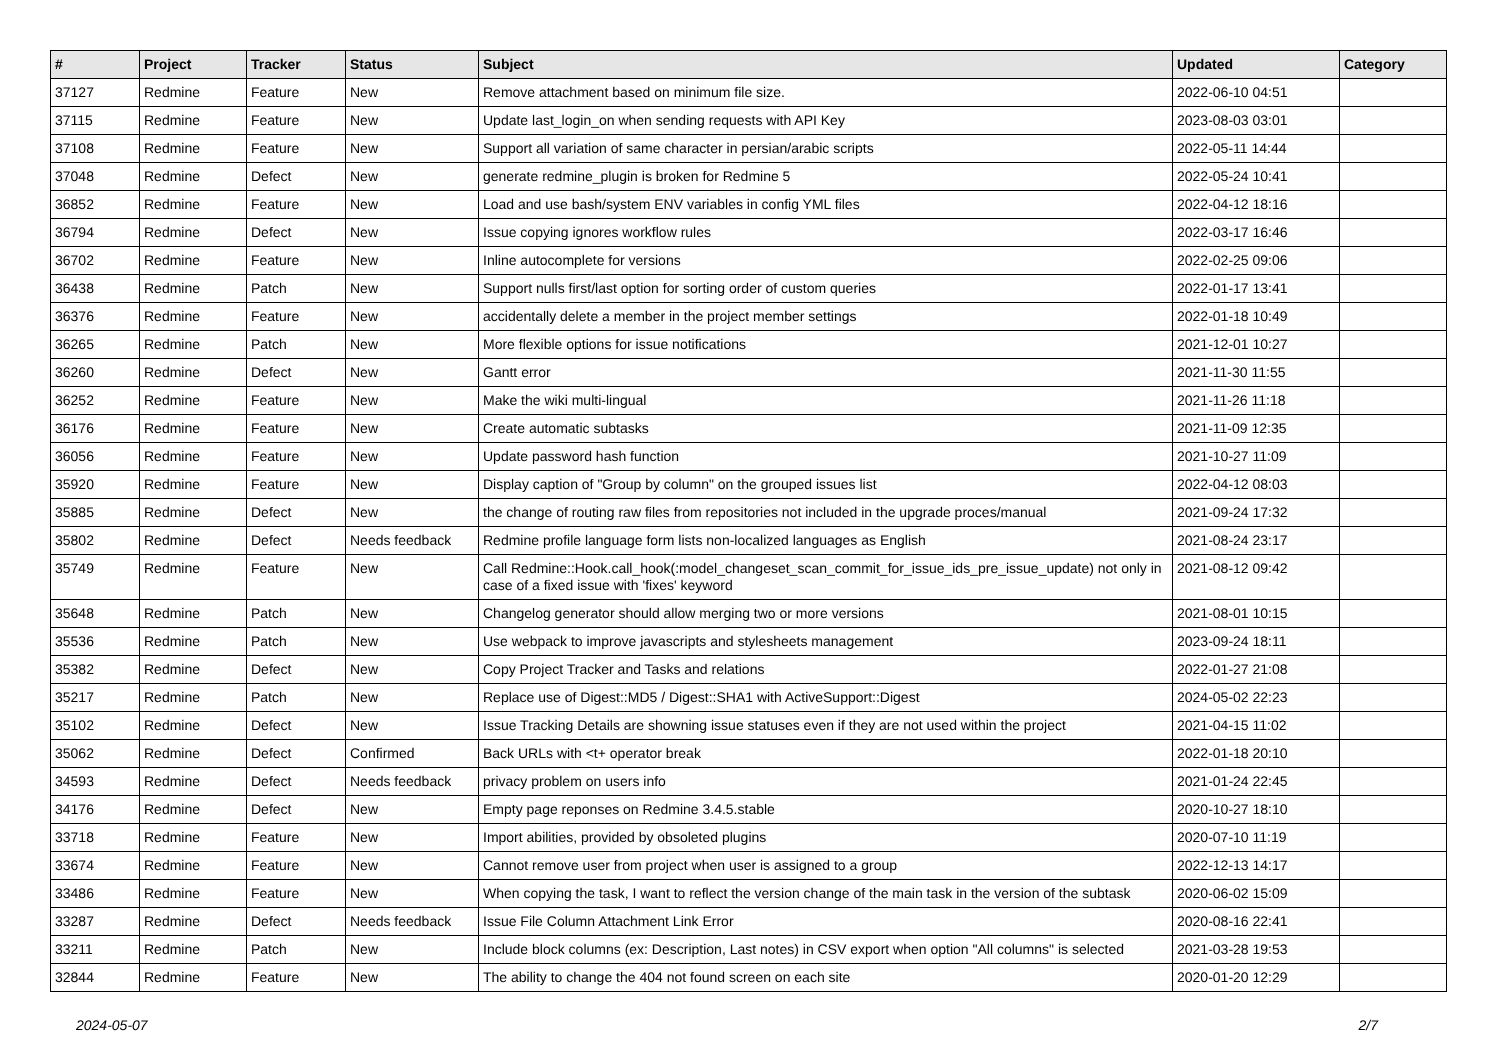| # | Project | Tracker | Status | Subject | Updated | Category |
| --- | --- | --- | --- | --- | --- | --- |
| 37127 | Redmine | Feature | New | Remove attachment based on minimum file size. | 2022-06-10 04:51 | |
| 37115 | Redmine | Feature | New | Update last_login_on when sending requests with API Key | 2023-08-03 03:01 | |
| 37108 | Redmine | Feature | New | Support all variation of same character in persian/arabic scripts | 2022-05-11 14:44 | |
| 37048 | Redmine | Defect | New | generate redmine_plugin is broken for Redmine 5 | 2022-05-24 10:41 | |
| 36852 | Redmine | Feature | New | Load and use bash/system ENV variables in config YML files | 2022-04-12 18:16 | |
| 36794 | Redmine | Defect | New | Issue copying ignores workflow rules | 2022-03-17 16:46 | |
| 36702 | Redmine | Feature | New | Inline autocomplete for versions | 2022-02-25 09:06 | |
| 36438 | Redmine | Patch | New | Support nulls first/last option for sorting order of custom queries | 2022-01-17 13:41 | |
| 36376 | Redmine | Feature | New | accidentally delete a member in the project member settings | 2022-01-18 10:49 | |
| 36265 | Redmine | Patch | New | More flexible options for issue notifications | 2021-12-01 10:27 | |
| 36260 | Redmine | Defect | New | Gantt error | 2021-11-30 11:55 | |
| 36252 | Redmine | Feature | New | Make the wiki multi-lingual | 2021-11-26 11:18 | |
| 36176 | Redmine | Feature | New | Create automatic subtasks | 2021-11-09 12:35 | |
| 36056 | Redmine | Feature | New | Update password hash function | 2021-10-27 11:09 | |
| 35920 | Redmine | Feature | New | Display caption of "Group by column" on the grouped issues list | 2022-04-12 08:03 | |
| 35885 | Redmine | Defect | New | the change of routing raw files from repositories not included in the upgrade proces/manual | 2021-09-24 17:32 | |
| 35802 | Redmine | Defect | Needs feedback | Redmine profile language form lists non-localized languages as English | 2021-08-24 23:17 | |
| 35749 | Redmine | Feature | New | Call Redmine::Hook.call_hook(:model_changeset_scan_commit_for_issue_ids_pre_issue_update) not only in case of a fixed issue with 'fixes' keyword | 2021-08-12 09:42 | |
| 35648 | Redmine | Patch | New | Changelog generator should allow merging two or more versions | 2021-08-01 10:15 | |
| 35536 | Redmine | Patch | New | Use webpack to improve javascripts and stylesheets management | 2023-09-24 18:11 | |
| 35382 | Redmine | Defect | New | Copy Project Tracker and Tasks and relations | 2022-01-27 21:08 | |
| 35217 | Redmine | Patch | New | Replace use of Digest::MD5 / Digest::SHA1 with ActiveSupport::Digest | 2024-05-02 22:23 | |
| 35102 | Redmine | Defect | New | Issue Tracking Details are showning issue statuses even if they are not used within the project | 2021-04-15 11:02 | |
| 35062 | Redmine | Defect | Confirmed | Back URLs with <t+ operator break | 2022-01-18 20:10 | |
| 34593 | Redmine | Defect | Needs feedback | privacy problem on users info | 2021-01-24 22:45 | |
| 34176 | Redmine | Defect | New | Empty page reponses on Redmine 3.4.5.stable | 2020-10-27 18:10 | |
| 33718 | Redmine | Feature | New | Import abilities, provided by obsoleted plugins | 2020-07-10 11:19 | |
| 33674 | Redmine | Feature | New | Cannot remove user from project when user is assigned to a group | 2022-12-13 14:17 | |
| 33486 | Redmine | Feature | New | When copying the task, I want to reflect the version change of the main task in the version of the subtask | 2020-06-02 15:09 | |
| 33287 | Redmine | Defect | Needs feedback | Issue File Column Attachment Link Error | 2020-08-16 22:41 | |
| 33211 | Redmine | Patch | New | Include block columns (ex: Description, Last notes) in CSV export when option "All columns" is selected | 2021-03-28 19:53 | |
| 32844 | Redmine | Feature | New | The ability to change the 404 not found screen on each site | 2020-01-20 12:29 | |
2024-05-07 2/7